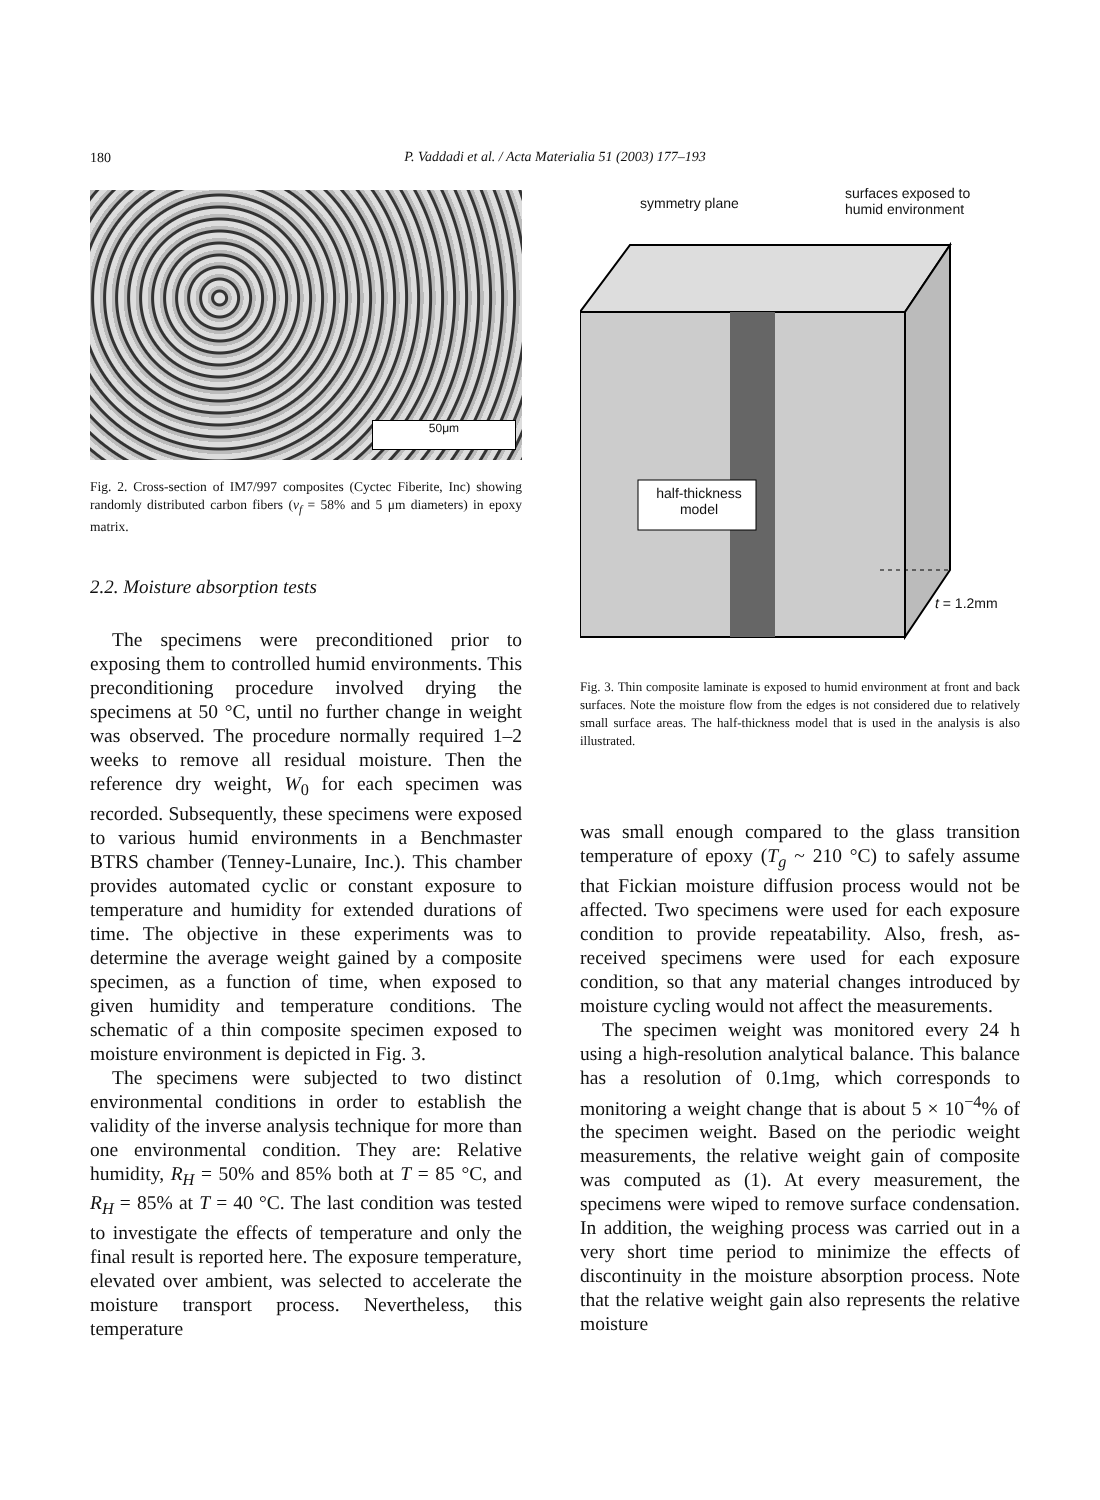180
P. Vaddadi et al. / Acta Materialia 51 (2003) 177–193
50μm
Fig. 2. Cross-section of IM7/997 composites (Cyctec Fiberite, Inc) showing randomly distributed carbon fibers (v<sub>f</sub> = 58% and 5 μm diameters) in epoxy matrix.
2.2. Moisture absorption tests
The specimens were preconditioned prior to exposing them to controlled humid environments. This preconditioning procedure involved drying the specimens at 50 °C, until no further change in weight was observed. The procedure normally required 1–2 weeks to remove all residual moisture. Then the reference dry weight, W<sub>0</sub> for each specimen was recorded. Subsequently, these specimens were exposed to various humid environments in a Benchmaster BTRS chamber (Tenney-Lunaire, Inc.). This chamber provides automated cyclic or constant exposure to temperature and humidity for extended durations of time. The objective in these experiments was to determine the average weight gained by a composite specimen, as a function of time, when exposed to given humidity and temperature conditions. The schematic of a thin composite specimen exposed to moisture environment is depicted in Fig. 3.
The specimens were subjected to two distinct environmental conditions in order to establish the validity of the inverse analysis technique for more than one environmental condition. They are: Relative humidity, R<sub>H</sub> = 50% and 85% both at T = 85 °C, and R<sub>H</sub> = 85% at T = 40 °C. The last condition was tested to investigate the effects of temperature and only the final result is reported here. The exposure temperature, elevated over ambient, was selected to accelerate the moisture transport process. Nevertheless, this temperature
symmetry plane
surfaces exposed to
humid environment
half-thickness
model
t = 1.2mm
Fig. 3. Thin composite laminate is exposed to humid environment at front and back surfaces. Note the moisture flow from the edges is not considered due to relatively small surface areas. The half-thickness model that is used in the analysis is also illustrated.
was small enough compared to the glass transition temperature of epoxy (T<sub>g</sub> ~ 210 °C) to safely assume that Fickian moisture diffusion process would not be affected. Two specimens were used for each exposure condition to provide repeatability. Also, fresh, as-received specimens were used for each exposure condition, so that any material changes introduced by moisture cycling would not affect the measurements.
The specimen weight was monitored every 24 h using a high-resolution analytical balance. This balance has a resolution of 0.1mg, which corresponds to monitoring a weight change that is about 5 × 10<sup>−4</sup>% of the specimen weight. Based on the periodic weight measurements, the relative weight gain of composite was computed as (1). At every measurement, the specimens were wiped to remove surface condensation. In addition, the weighing process was carried out in a very short time period to minimize the effects of discontinuity in the moisture absorption process. Note that the relative weight gain also represents the relative moisture